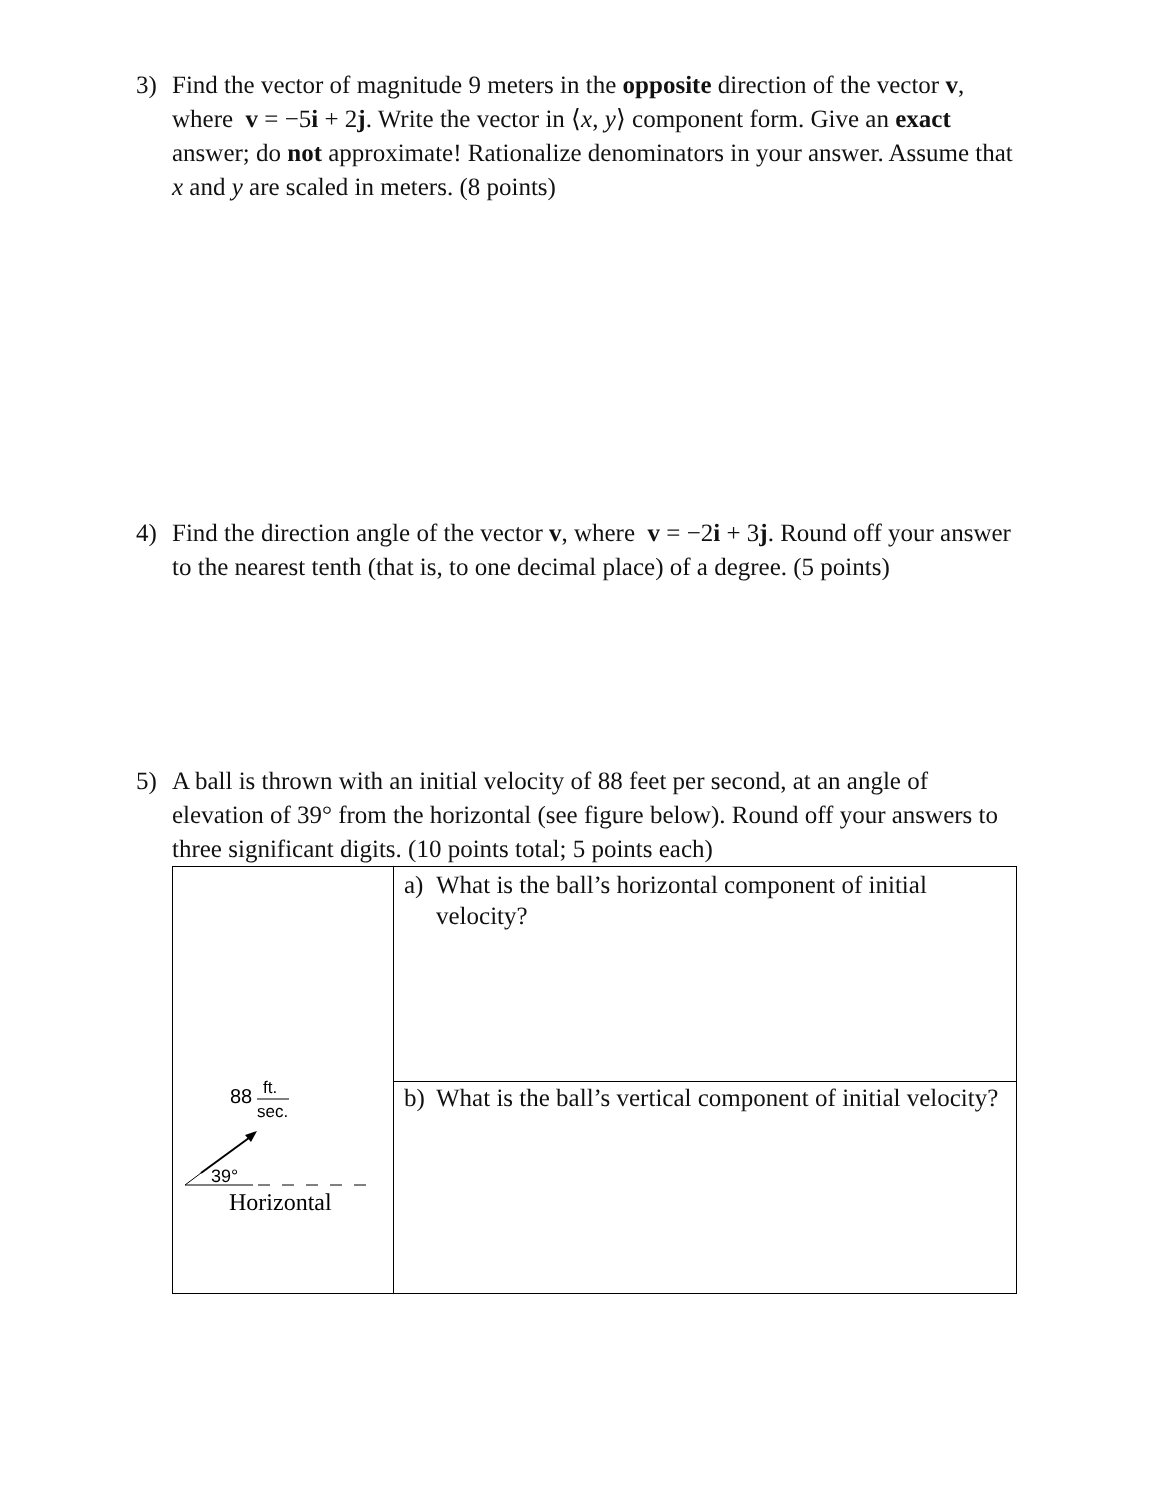3) Find the vector of magnitude 9 meters in the opposite direction of the vector v, where v = −5i + 2j. Write the vector in ⟨x, y⟩ component form. Give an exact answer; do not approximate! Rationalize denominators in your answer. Assume that x and y are scaled in meters. (8 points)
4) Find the direction angle of the vector v, where v = −2i + 3j. Round off your answer to the nearest tenth (that is, to one decimal place) of a degree. (5 points)
5) A ball is thrown with an initial velocity of 88 feet per second, at an angle of elevation of 39° from the horizontal (see figure below). Round off your answers to three significant digits. (10 points total; 5 points each)
| 88 ft. sec. 39° Horizontal | a) What is the ball’s horizontal component of initial velocity? |
| | b) What is the ball’s vertical component of initial velocity? |